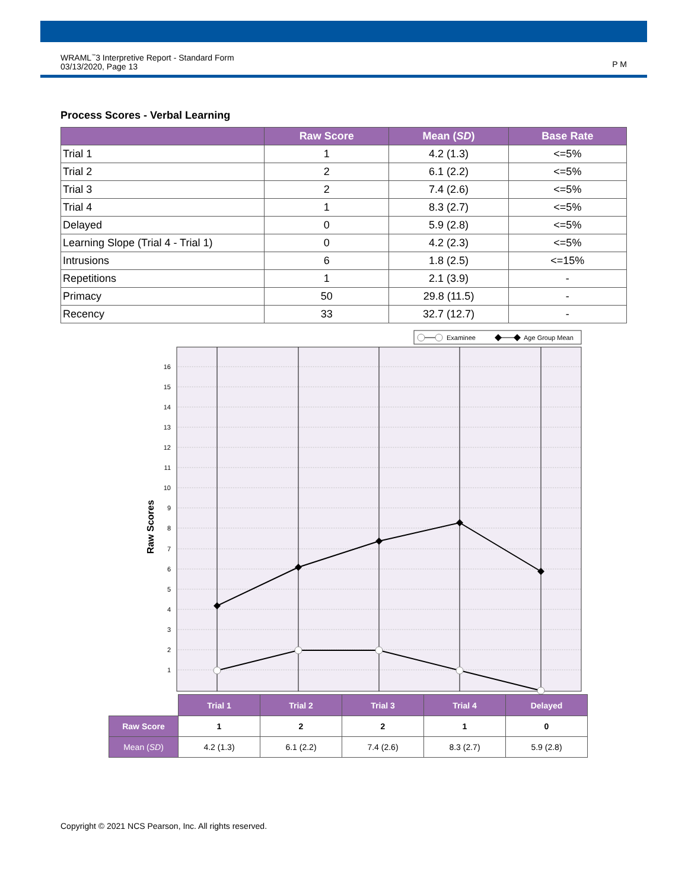WRAML<sup>™</sup>3 Interpretive Report - Standard Form
03/13/2020, Page 13
P M
Process Scores - Verbal Learning
| | Raw Score | Mean ( SD ) | Base Rate |
| --- | --- | --- | --- |
| Trial 1 | 1 | 4.2 (1.3) | <=5% |
| Trial 2 | 2 | 6.1 (2.2) | <=5% |
| Trial 3 | 2 | 7.4 (2.6) | <=5% |
| Trial 4 | 1 | 8.3 (2.7) | <=5% |
| Delayed | 0 | 5.9 (2.8) | <=5% |
| Learning Slope (Trial 4 - Trial 1) | 0 | 4.2 (2.3) | <=5% |
| Intrusions | 6 | 1.8 (2.5) | <=15% |
| Repetitions | 1 | 2.1 (3.9) | - |
| Primacy | 50 | 29.8 (11.5) | - |
| Recency | 33 | 32.7 (12.7) | - |
Examinee
Age Group Mean
16
15
14
13
12
11
10
9
8
7
6
5
4
3
2
1
Raw Scores
| | Trial 1 | Trial 2 | Trial 3 | Trial 4 | Delayed |
| --- | --- | --- | --- | --- | --- |
| Raw Score | 1 | 2 | 2 | 1 | 0 |
| Mean ( SD ) | 4.2 (1.3) | 6.1 (2.2) | 7.4 (2.6) | 8.3 (2.7) | 5.9 (2.8) |
Copyright © 2021 NCS Pearson, Inc. All rights reserved.